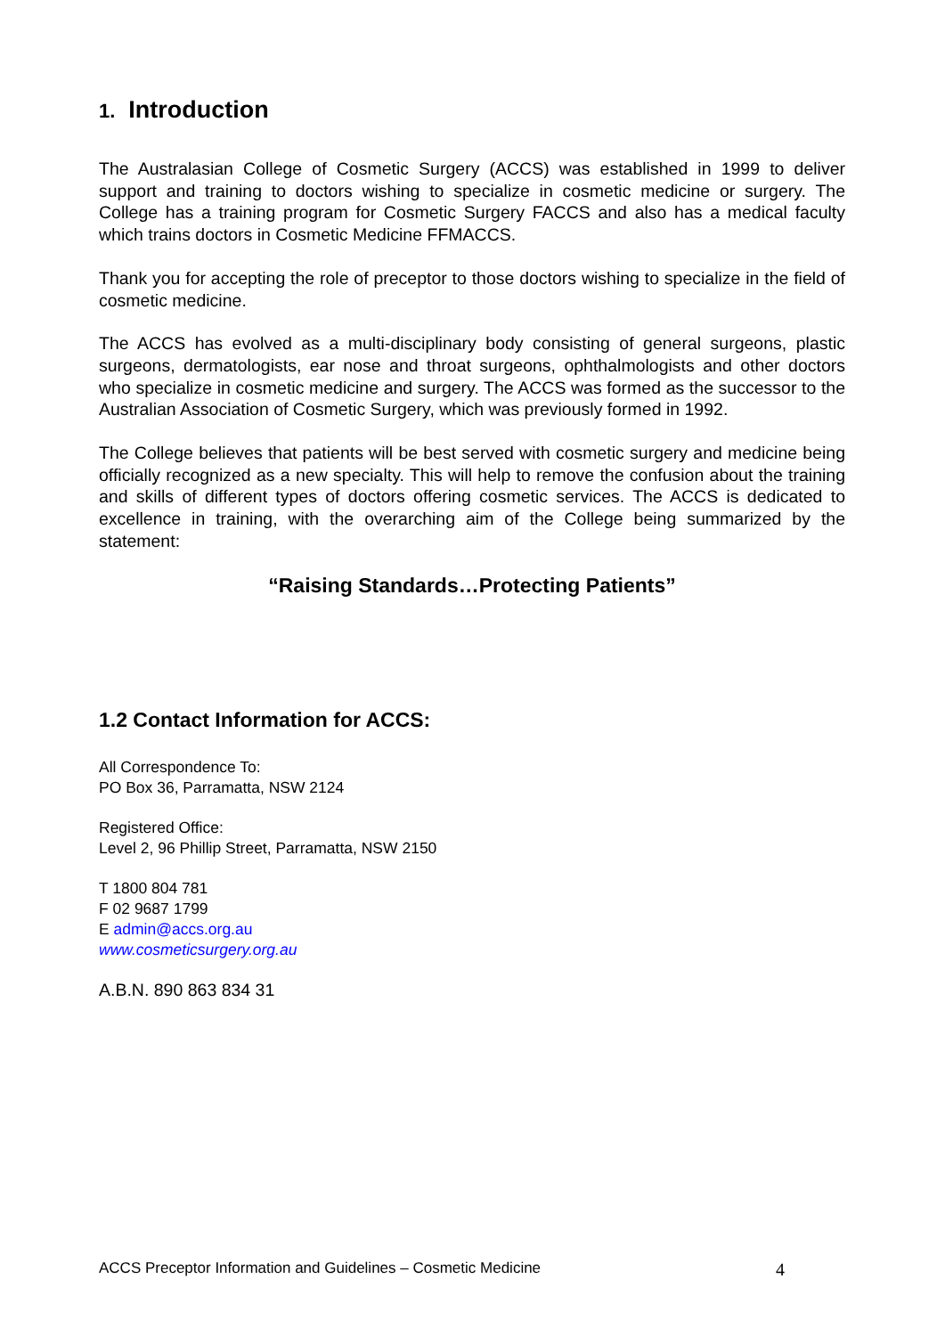1. Introduction
The Australasian College of Cosmetic Surgery (ACCS) was established in 1999 to deliver support and training to doctors wishing to specialize in cosmetic medicine or surgery. The College has a training program for Cosmetic Surgery FACCS and also has a medical faculty which trains doctors in Cosmetic Medicine FFMACCS.
Thank you for accepting the role of preceptor to those doctors wishing to specialize in the field of cosmetic medicine.
The ACCS has evolved as a multi-disciplinary body consisting of general surgeons, plastic surgeons, dermatologists, ear nose and throat surgeons, ophthalmologists and other doctors who specialize in cosmetic medicine and surgery. The ACCS was formed as the successor to the Australian Association of Cosmetic Surgery, which was previously formed in 1992.
The College believes that patients will be best served with cosmetic surgery and medicine being officially recognized as a new specialty. This will help to remove the confusion about the training and skills of different types of doctors offering cosmetic services. The ACCS is dedicated to excellence in training, with the overarching aim of the College being summarized by the statement:
“Raising Standards…Protecting Patients”
1.2 Contact Information for ACCS:
All Correspondence To:
PO Box 36, Parramatta, NSW 2124
Registered Office:
Level 2, 96 Phillip Street, Parramatta, NSW 2150
T 1800 804 781
F 02 9687 1799
E admin@accs.org.au
www.cosmeticsurgery.org.au
A.B.N. 890 863 834 31
ACCS Preceptor Information and Guidelines – Cosmetic Medicine 4